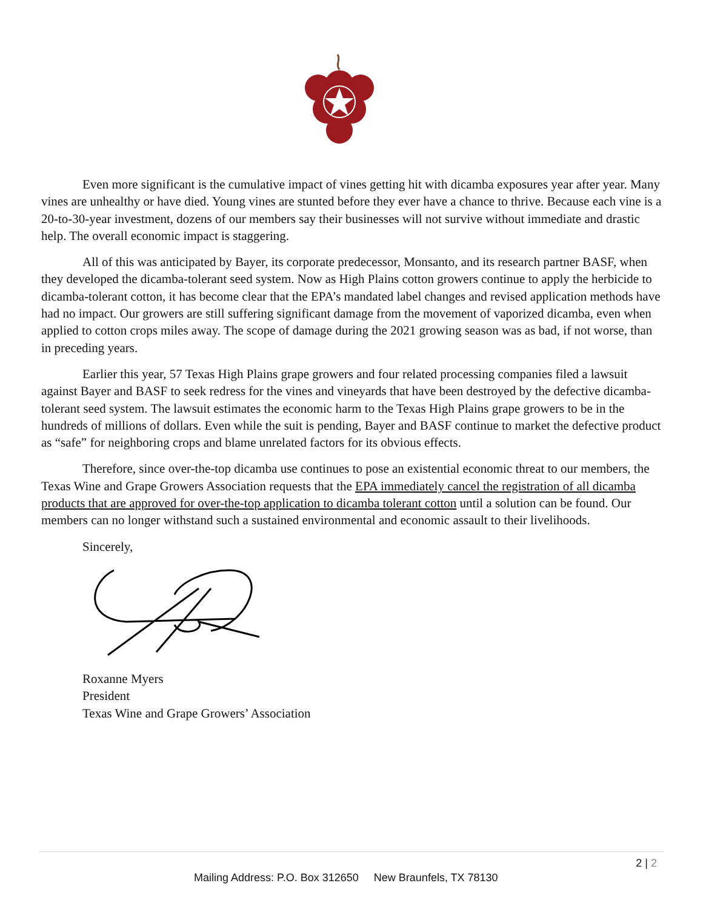Even more significant is the cumulative impact of vines getting hit with dicamba exposures year after year. Many vines are unhealthy or have died. Young vines are stunted before they ever have a chance to thrive. Because each vine is a 20-to-30-year investment, dozens of our members say their businesses will not survive without immediate and drastic help. The overall economic impact is staggering.
All of this was anticipated by Bayer, its corporate predecessor, Monsanto, and its research partner BASF, when they developed the dicamba-tolerant seed system. Now as High Plains cotton growers continue to apply the herbicide to dicamba-tolerant cotton, it has become clear that the EPA’s mandated label changes and revised application methods have had no impact. Our growers are still suffering significant damage from the movement of vaporized dicamba, even when applied to cotton crops miles away. The scope of damage during the 2021 growing season was as bad, if not worse, than in preceding years.
Earlier this year, 57 Texas High Plains grape growers and four related processing companies filed a lawsuit against Bayer and BASF to seek redress for the vines and vineyards that have been destroyed by the defective dicamba-tolerant seed system. The lawsuit estimates the economic harm to the Texas High Plains grape growers to be in the hundreds of millions of dollars. Even while the suit is pending, Bayer and BASF continue to market the defective product as “safe” for neighboring crops and blame unrelated factors for its obvious effects.
Therefore, since over-the-top dicamba use continues to pose an existential economic threat to our members, the Texas Wine and Grape Growers Association requests that the EPA immediately cancel the registration of all dicamba products that are approved for over-the-top application to dicamba tolerant cotton until a solution can be found. Our members can no longer withstand such a sustained environmental and economic assault to their livelihoods.
Sincerely,
Roxanne Myers
President
Texas Wine and Grape Growers’ Association
2 | 2
Mailing Address: P.O. Box 312650 New Braunfels, TX 78130